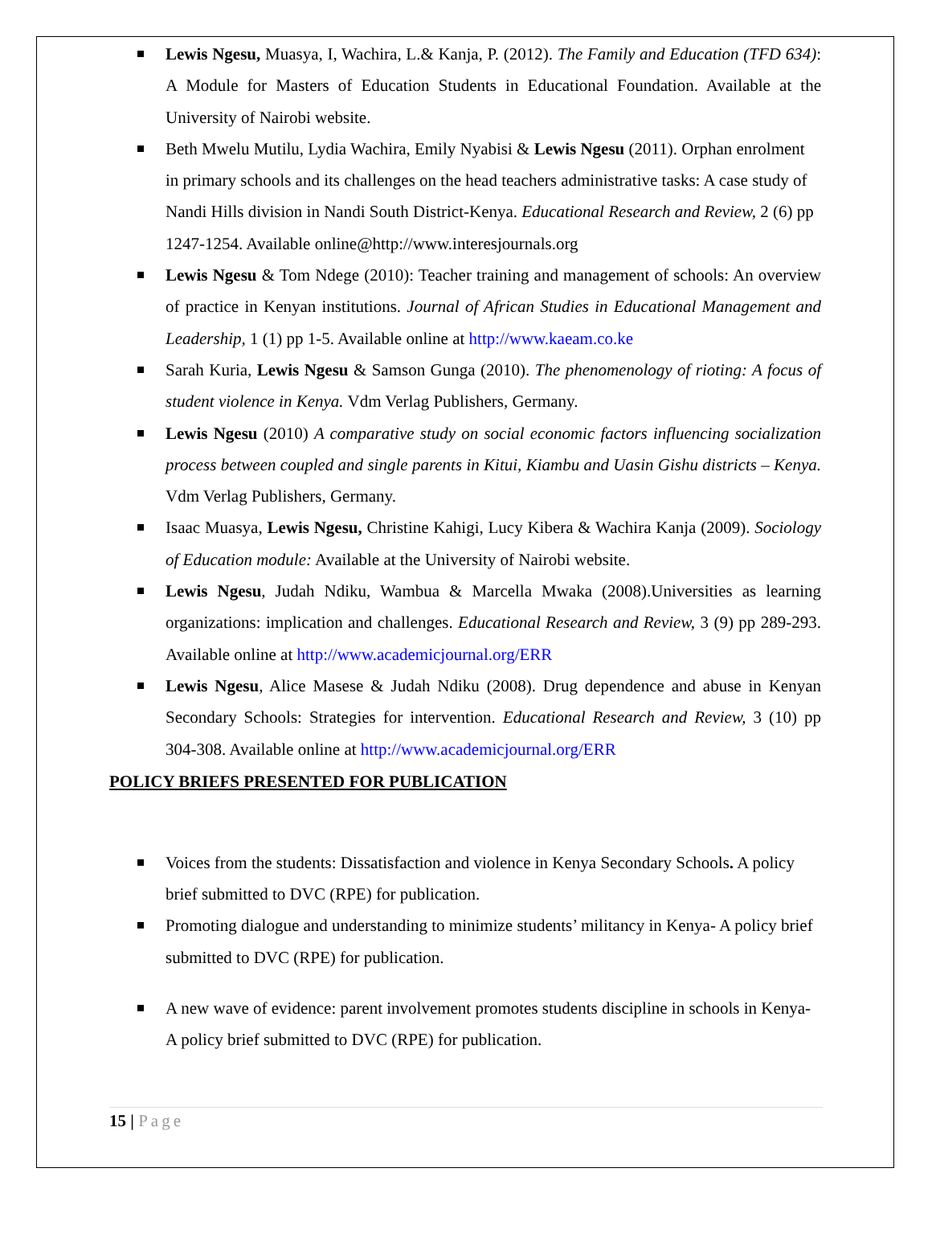Lewis Ngesu, Muasya, I, Wachira, L.& Kanja, P. (2012). The Family and Education (TFD 634): A Module for Masters of Education Students in Educational Foundation. Available at the University of Nairobi website.
Beth Mwelu Mutilu, Lydia Wachira, Emily Nyabisi & Lewis Ngesu (2011). Orphan enrolment in primary schools and its challenges on the head teachers administrative tasks: A case study of Nandi Hills division in Nandi South District-Kenya. Educational Research and Review, 2 (6) pp 1247-1254. Available online@http://www.interesjournals.org
Lewis Ngesu & Tom Ndege (2010): Teacher training and management of schools: An overview of practice in Kenyan institutions. Journal of African Studies in Educational Management and Leadership, 1 (1) pp 1-5. Available online at http://www.kaeam.co.ke
Sarah Kuria, Lewis Ngesu & Samson Gunga (2010). The phenomenology of rioting: A focus of student violence in Kenya. Vdm Verlag Publishers, Germany.
Lewis Ngesu (2010) A comparative study on social economic factors influencing socialization process between coupled and single parents in Kitui, Kiambu and Uasin Gishu districts – Kenya. Vdm Verlag Publishers, Germany.
Isaac Muasya, Lewis Ngesu, Christine Kahigi, Lucy Kibera & Wachira Kanja (2009). Sociology of Education module: Available at the University of Nairobi website.
Lewis Ngesu, Judah Ndiku, Wambua & Marcella Mwaka (2008).Universities as learning organizations: implication and challenges. Educational Research and Review, 3 (9) pp 289-293. Available online at http://www.academicjournal.org/ERR
Lewis Ngesu, Alice Masese & Judah Ndiku (2008). Drug dependence and abuse in Kenyan Secondary Schools: Strategies for intervention. Educational Research and Review, 3 (10) pp 304-308. Available online at http://www.academicjournal.org/ERR
POLICY BRIEFS PRESENTED FOR PUBLICATION
Voices from the students: Dissatisfaction and violence in Kenya Secondary Schools. A policy brief submitted to DVC (RPE) for publication.
Promoting dialogue and understanding to minimize students’ militancy in Kenya- A policy brief submitted to DVC (RPE) for publication.
A new wave of evidence: parent involvement promotes students discipline in schools in Kenya- A policy brief submitted to DVC (RPE) for publication.
15 | Page